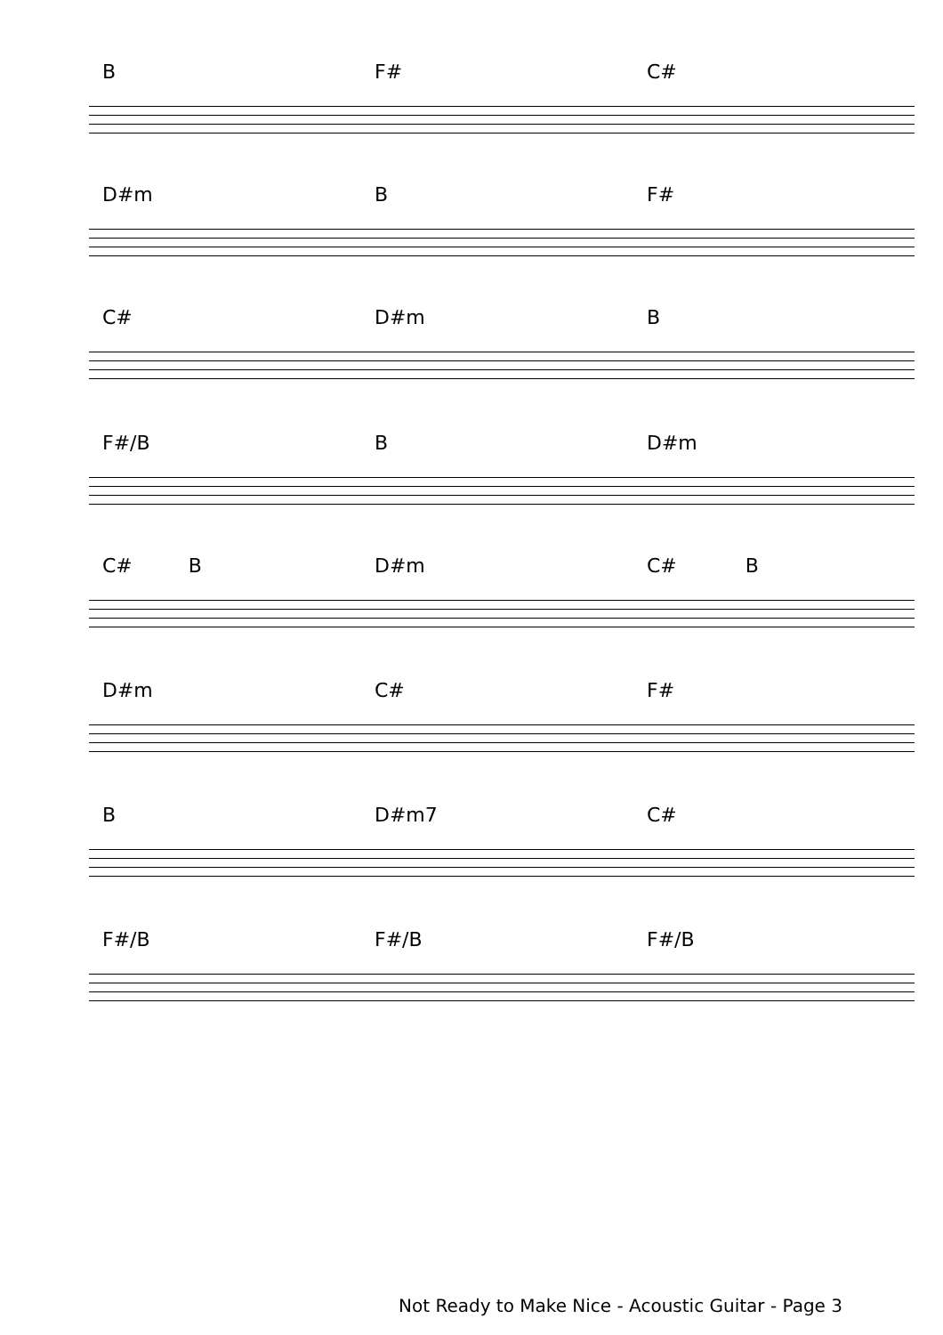B F# C#
D#m B F#
C# D#m B
F#/B B D#m
C# B D#m C# B
D#m C# F#
B D#m7 C#
F#/B F#/B F#/B
Not Ready to Make Nice - Acoustic Guitar - Page 3